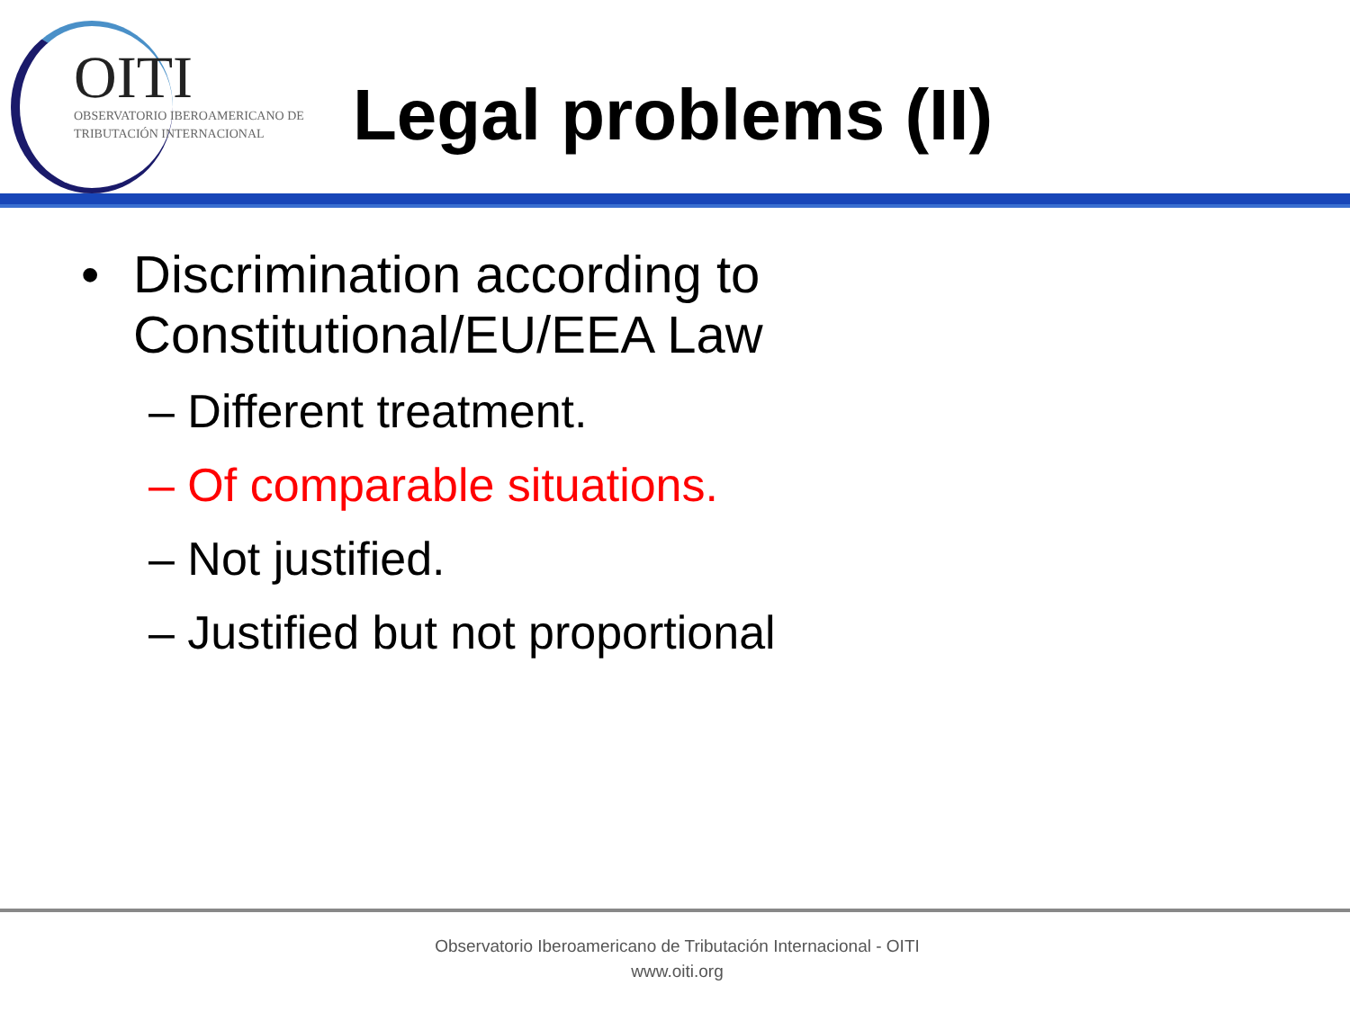OITI
OBSERVATORIO IBEROAMERICANO DE
TRIBUTACIÓN INTERNACIONAL
Legal problems (II)
• Discrimination according to
Constitutional/EU/EEA Law
– Different treatment.
– Of comparable situations.
– Not justified.
– Justified but not proportional
Observatorio Iberoamericano de Tributación Internacional - OITI
www.oiti.org